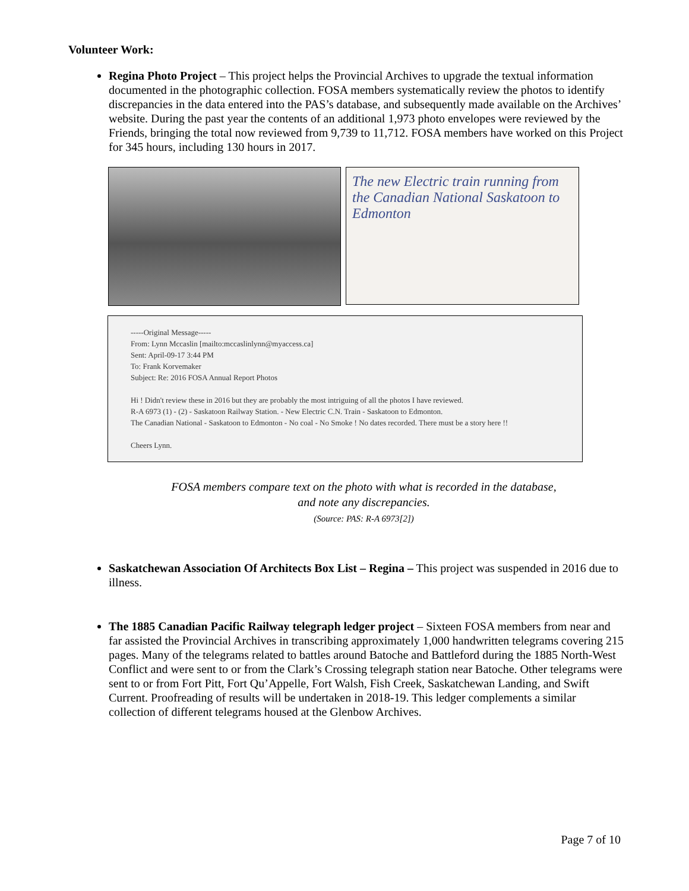Volunteer Work:
Regina Photo Project – This project helps the Provincial Archives to upgrade the textual information documented in the photographic collection. FOSA members systematically review the photos to identify discrepancies in the data entered into the PAS’s database, and subsequently made available on the Archives’ website. During the past year the contents of an additional 1,973 photo envelopes were reviewed by the Friends, bringing the total now reviewed from 9,739 to 11,712. FOSA members have worked on this Project for 345 hours, including 130 hours in 2017.
The new Electric train running from the Canadian National Saskatoon to Edmonton
-----Original Message-----
From: Lynn Mccaslin [mailto:mccaslinlynn@myaccess.ca]
Sent: April-09-17 3:44 PM
To: Frank Korvemaker
Subject: Re: 2016 FOSA Annual Report Photos
Hi ! Didn't review these in 2016 but they are probably the most intriguing of all the photos I have reviewed.
R-A 6973 (1) - (2) - Saskatoon Railway Station. - New Electric C.N. Train - Saskatoon to Edmonton.
The Canadian National - Saskatoon to Edmonton - No coal - No Smoke ! No dates recorded. There must be a story here !!
Cheers Lynn.
FOSA members compare text on the photo with what is recorded in the database,
and note any discrepancies.
(Source: PAS: R-A 6973[2])
Saskatchewan Association Of Architects Box List – Regina – This project was suspended in 2016 due to illness.
The 1885 Canadian Pacific Railway telegraph ledger project – Sixteen FOSA members from near and far assisted the Provincial Archives in transcribing approximately 1,000 handwritten telegrams covering 215 pages. Many of the telegrams related to battles around Batoche and Battleford during the 1885 North-West Conflict and were sent to or from the Clark’s Crossing telegraph station near Batoche. Other telegrams were sent to or from Fort Pitt, Fort Qu’Appelle, Fort Walsh, Fish Creek, Saskatchewan Landing, and Swift Current. Proofreading of results will be undertaken in 2018-19. This ledger complements a similar collection of different telegrams housed at the Glenbow Archives.
Page 7 of 10